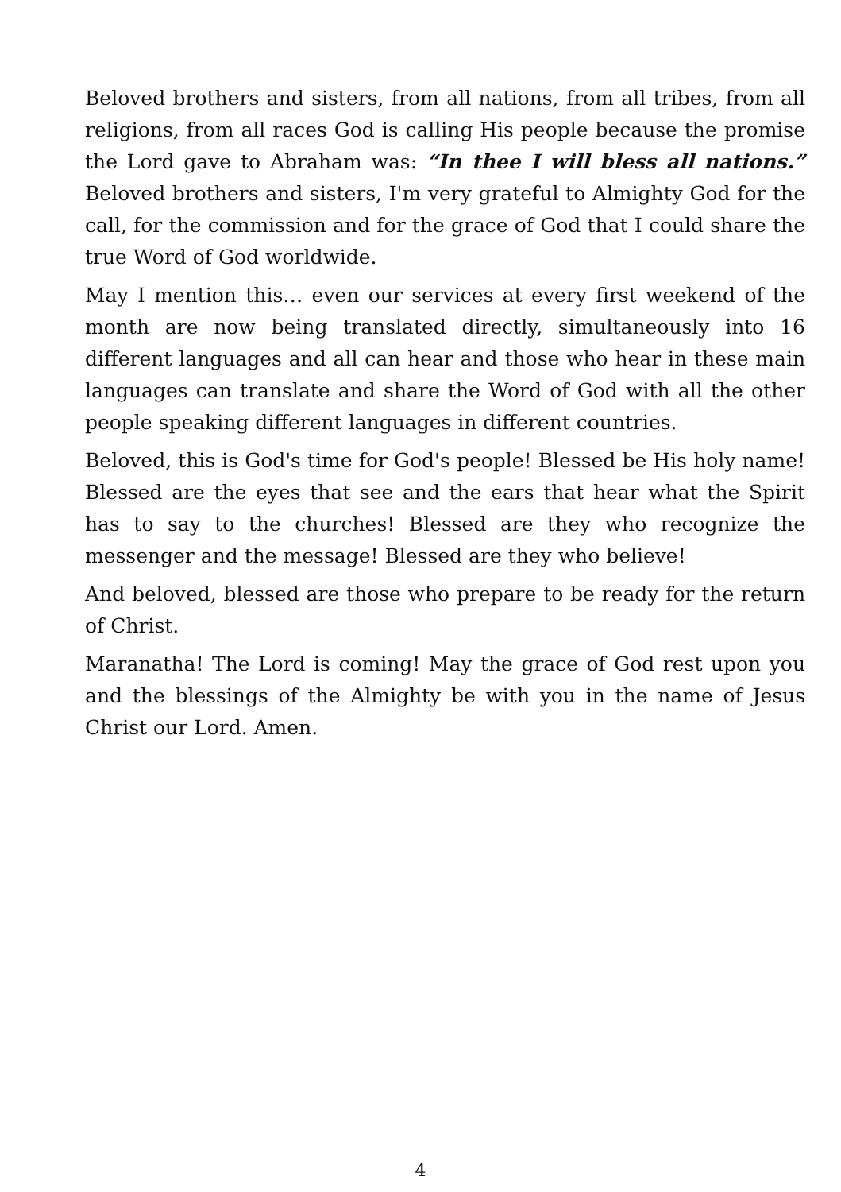Beloved brothers and sisters, from all nations, from all tribes, from all religions, from all races God is calling His people because the promise the Lord gave to Abraham was: “In thee I will bless all nations.” Beloved brothers and sisters, I'm very grateful to Almighty God for the call, for the commission and for the grace of God that I could share the true Word of God worldwide.
May I mention this… even our services at every first weekend of the month are now being translated directly, simultaneously into 16 different languages and all can hear and those who hear in these main languages can translate and share the Word of God with all the other people speaking different languages in different countries.
Beloved, this is God's time for God's people! Blessed be His holy name! Blessed are the eyes that see and the ears that hear what the Spirit has to say to the churches! Blessed are they who recognize the messenger and the message! Blessed are they who believe!
And beloved, blessed are those who prepare to be ready for the return of Christ.
Maranatha! The Lord is coming! May the grace of God rest upon you and the blessings of the Almighty be with you in the name of Jesus Christ our Lord. Amen.
4